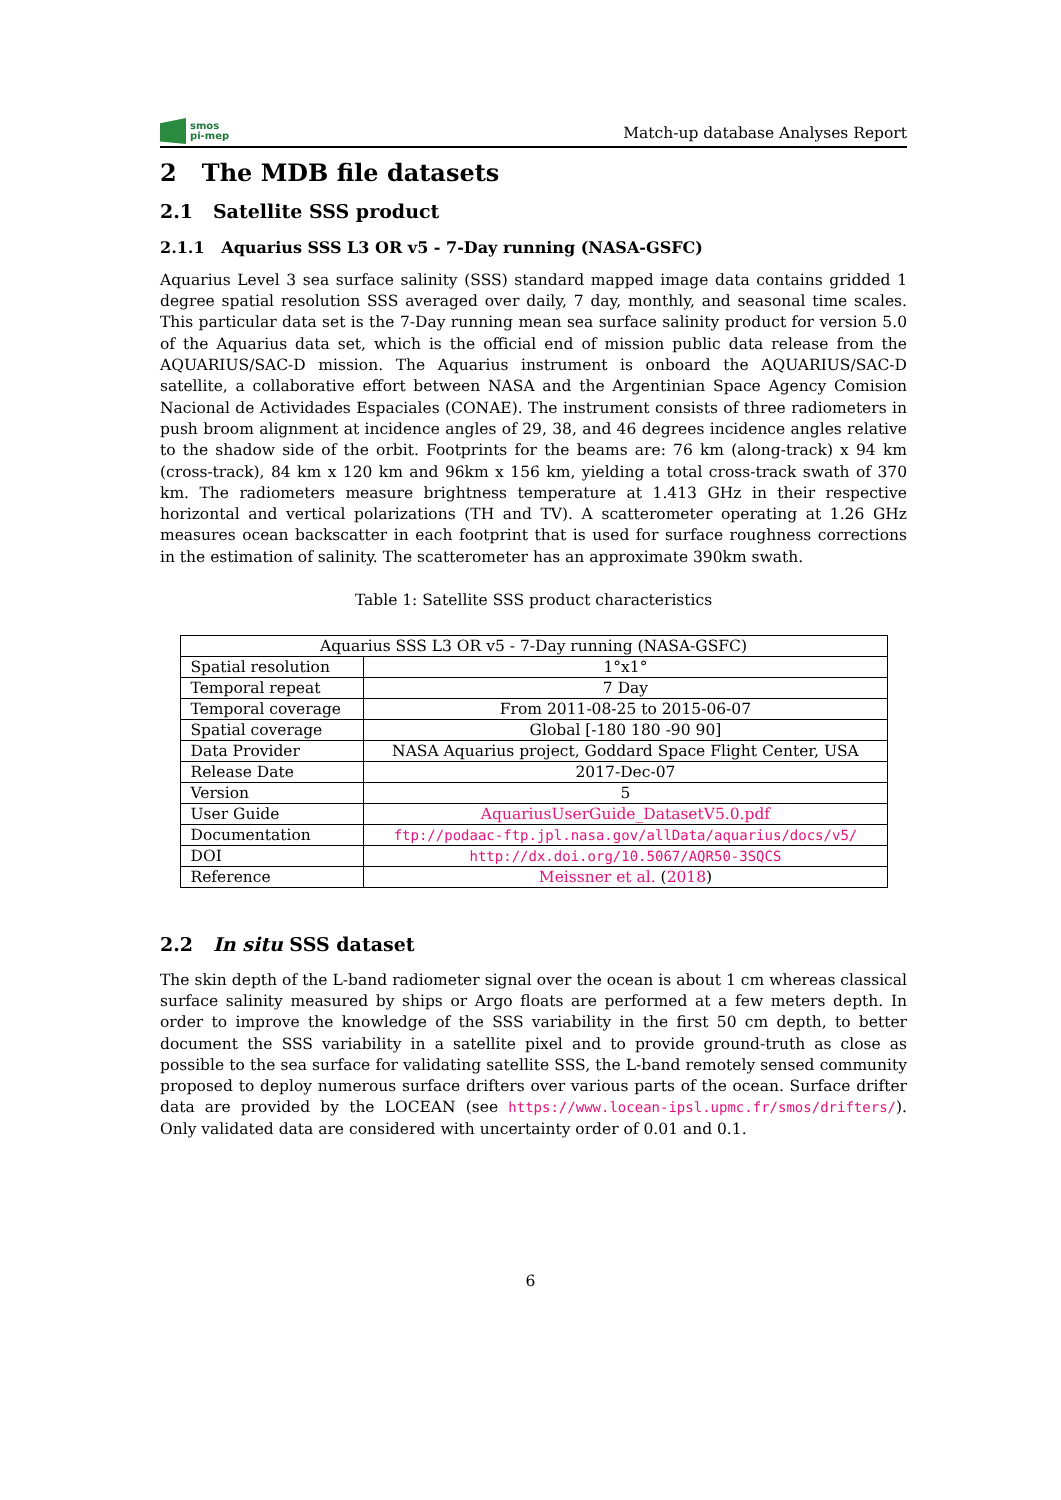smos
pi-mep
Match-up database Analyses Report
2 The MDB file datasets
2.1 Satellite SSS product
2.1.1 Aquarius SSS L3 OR v5 - 7-Day running (NASA-GSFC)
Aquarius Level 3 sea surface salinity (SSS) standard mapped image data contains gridded 1 degree spatial resolution SSS averaged over daily, 7 day, monthly, and seasonal time scales. This particular data set is the 7-Day running mean sea surface salinity product for version 5.0 of the Aquarius data set, which is the official end of mission public data release from the AQUARIUS/SAC-D mission. The Aquarius instrument is onboard the AQUARIUS/SAC-D satellite, a collaborative effort between NASA and the Argentinian Space Agency Comision Nacional de Actividades Espaciales (CONAE). The instrument consists of three radiometers in push broom alignment at incidence angles of 29, 38, and 46 degrees incidence angles relative to the shadow side of the orbit. Footprints for the beams are: 76 km (along-track) x 94 km (cross-track), 84 km x 120 km and 96km x 156 km, yielding a total cross-track swath of 370 km. The radiometers measure brightness temperature at 1.413 GHz in their respective horizontal and vertical polarizations (TH and TV). A scatterometer operating at 1.26 GHz measures ocean backscatter in each footprint that is used for surface roughness corrections in the estimation of salinity. The scatterometer has an approximate 390km swath.
Table 1: Satellite SSS product characteristics
| Aquarius SSS L3 OR v5 - 7-Day running (NASA-GSFC) | |
| Spatial resolution | 1°x1° |
| Temporal repeat | 7 Day |
| Temporal coverage | From 2011-08-25 to 2015-06-07 |
| Spatial coverage | Global [-180 180 -90 90] |
| Data Provider | NASA Aquarius project, Goddard Space Flight Center, USA |
| Release Date | 2017-Dec-07 |
| Version | 5 |
| User Guide | AquariusUserGuide_DatasetV5.0.pdf |
| Documentation | ftp://podaac-ftp.jpl.nasa.gov/allData/aquarius/docs/v5/ |
| DOI | http://dx.doi.org/10.5067/AQR50-3SQCS |
| Reference | Meissner et al. ( 2018 ) |
2.2 In situ SSS dataset
The skin depth of the L-band radiometer signal over the ocean is about 1 cm whereas classical surface salinity measured by ships or Argo floats are performed at a few meters depth. In order to improve the knowledge of the SSS variability in the first 50 cm depth, to better document the SSS variability in a satellite pixel and to provide ground-truth as close as possible to the sea surface for validating satellite SSS, the L-band remotely sensed community proposed to deploy numerous surface drifters over various parts of the ocean. Surface drifter data are provided by the LOCEAN (see https://www.locean-ipsl.upmc.fr/smos/drifters/). Only validated data are considered with uncertainty order of 0.01 and 0.1.
6